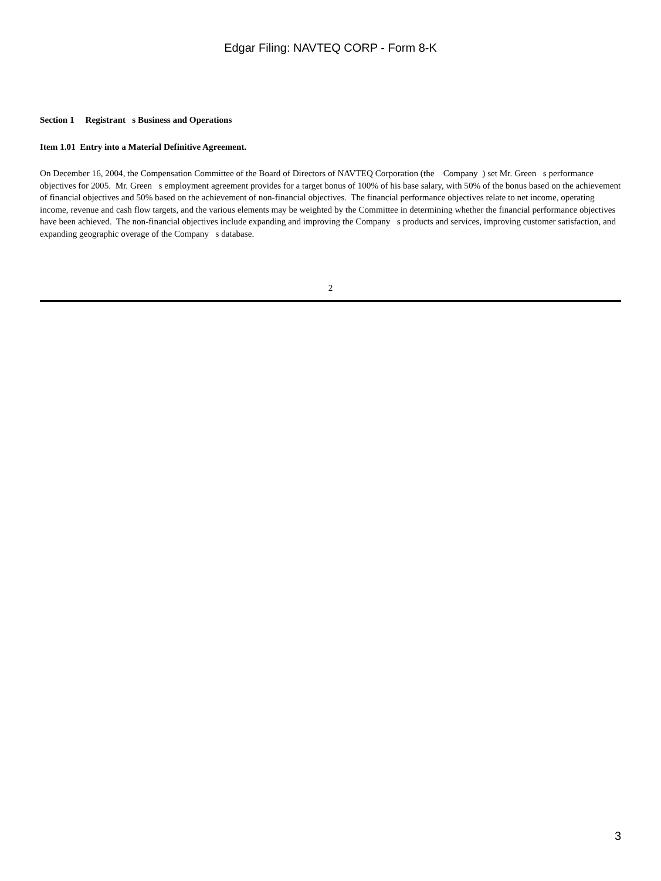Edgar Filing: NAVTEQ CORP - Form 8-K
Section 1 Registrant s Business and Operations
Item 1.01 Entry into a Material Definitive Agreement.
On December 16, 2004, the Compensation Committee of the Board of Directors of NAVTEQ Corporation (the Company ) set Mr. Green s performance objectives for 2005. Mr. Green s employment agreement provides for a target bonus of 100% of his base salary, with 50% of the bonus based on the achievement of financial objectives and 50% based on the achievement of non-financial objectives. The financial performance objectives relate to net income, operating income, revenue and cash flow targets, and the various elements may be weighted by the Committee in determining whether the financial performance objectives have been achieved. The non-financial objectives include expanding and improving the Company s products and services, improving customer satisfaction, and expanding geographic overage of the Company s database.
2
3